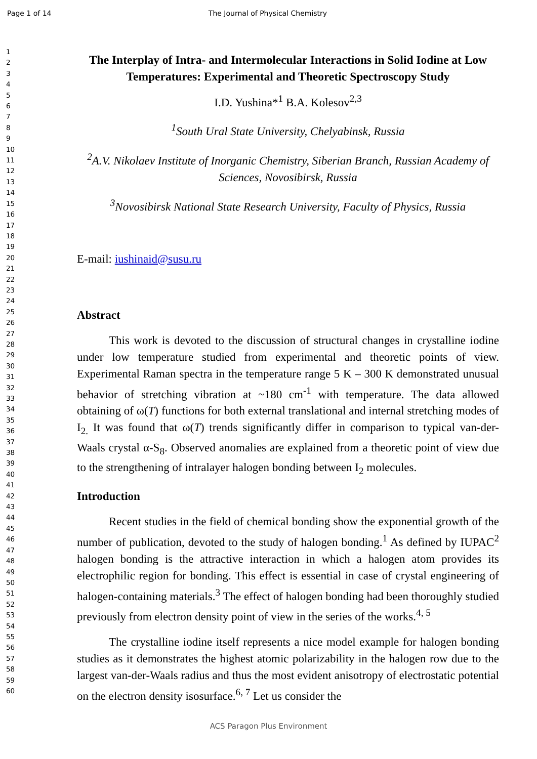Page 1 of 14 The Journal of Physical Chemistry
1
2
3
4
5
6
7
8
9
10
11
12
13
14
15
16
17
18
19
20
21
22
23
24
25
26
27
28
29
30
31
32
33
34
35
36
37
38
39
40
41
42
43
44
45
46
47
48
49
50
51
52
53
54
55
56
57
58
59
60
The Interplay of Intra- and Intermolecular Interactions in Solid Iodine at Low Temperatures: Experimental and Theoretic Spectroscopy Study
I.D. Yushina*<sup>1</sup> B.A. Kolesov<sup>2,3</sup>
<sup>1</sup> South Ural State University, Chelyabinsk, Russia
<sup>2</sup> A.V. Nikolaev Institute of Inorganic Chemistry, Siberian Branch, Russian Academy of Sciences, Novosibirsk, Russia
<sup>3</sup> Novosibirsk National State Research University, Faculty of Physics, Russia
E-mail: iushinaid@susu.ru
Abstract
This work is devoted to the discussion of structural changes in crystalline iodine under low temperature studied from experimental and theoretic points of view. Experimental Raman spectra in the temperature range 5 K – 300 K demonstrated unusual behavior of stretching vibration at ~180 cm<sup>-1</sup> with temperature. The data allowed obtaining of ω(T) functions for both external translational and internal stretching modes of I<sub>2.</sub> It was found that ω(T) trends significantly differ in comparison to typical van-der-Waals crystal α-S<sub>8</sub>. Observed anomalies are explained from a theoretic point of view due to the strengthening of intralayer halogen bonding between I<sub>2</sub> molecules.
Introduction
Recent studies in the field of chemical bonding show the exponential growth of the number of publication, devoted to the study of halogen bonding.<sup>1</sup> As defined by IUPAC<sup>2</sup> halogen bonding is the attractive interaction in which a halogen atom provides its electrophilic region for bonding. This effect is essential in case of crystal engineering of halogen-containing materials.<sup>3</sup> The effect of halogen bonding had been thoroughly studied previously from electron density point of view in the series of the works.<sup>4, 5</sup>
The crystalline iodine itself represents a nice model example for halogen bonding studies as it demonstrates the highest atomic polarizability in the halogen row due to the largest van-der-Waals radius and thus the most evident anisotropy of electrostatic potential on the electron density isosurface.<sup>6, 7</sup> Let us consider the
ACS Paragon Plus Environment